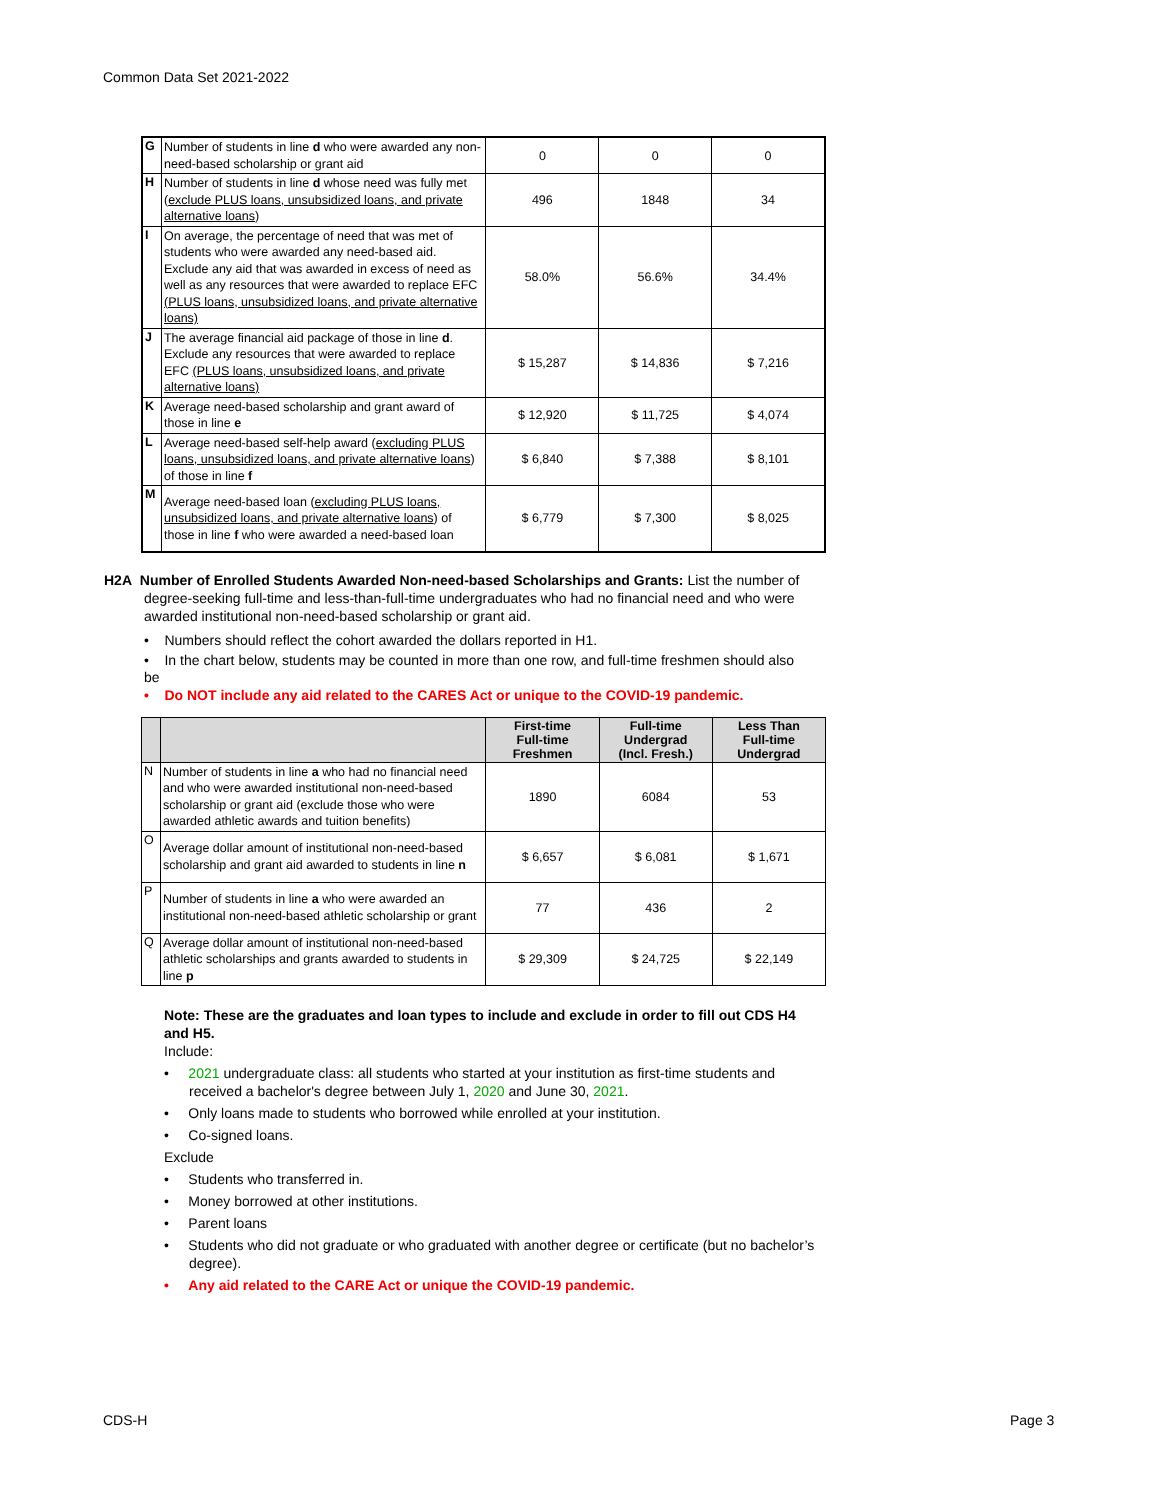Common Data Set 2021-2022
| G | Number of students in line d who were awarded any non-need-based scholarship or grant aid | 0 | 0 | 0 |
| H | Number of students in line d whose need was fully met ( exclude PLUS loans, unsubsidized loans, and private alternative loans ) | 496 | 1848 | 34 |
| I | On average, the percentage of need that was met of students who were awarded any need-based aid. Exclude any aid that was awarded in excess of need as well as any resources that were awarded to replace EFC (PLUS loans, unsubsidized loans, and private alternative loans) | 58.0% | 56.6% | 34.4% |
| J | The average financial aid package of those in line d . Exclude any resources that were awarded to replace EFC (PLUS loans, unsubsidized loans, and private alternative loans) | $ 15,287 | $ 14,836 | $ 7,216 |
| K | Average need-based scholarship and grant award of those in line e | $ 12,920 | $ 11,725 | $ 4,074 |
| L | Average need-based self-help award ( excluding PLUS loans, unsubsidized loans, and private alternative loans ) of those in line f | $ 6,840 | $ 7,388 | $ 8,101 |
| M | Average need-based loan ( excluding PLUS loans, unsubsidized loans, and private alternative loans ) of those in line f who were awarded a need-based loan | $ 6,779 | $ 7,300 | $ 8,025 |
H2A Number of Enrolled Students Awarded Non-need-based Scholarships and Grants: List the number of
degree-seeking full-time and less-than-full-time undergraduates who had no financial need and who were
awarded institutional non-need-based scholarship or grant aid.
• Numbers should reflect the cohort awarded the dollars reported in H1.
• In the chart below, students may be counted in more than one row, and full-time freshmen should also
be
• Do NOT include any aid related to the CARES Act or unique to the COVID-19 pandemic.
| | | First-time Full-time Freshmen | Full-time Undergrad (Incl. Fresh.) | Less Than Full-time Undergrad |
| --- | --- | --- | --- | --- |
| N | Number of students in line a who had no financial need and who were awarded institutional non-need-based scholarship or grant aid (exclude those who were awarded athletic awards and tuition benefits) | 1890 | 6084 | 53 |
| O | Average dollar amount of institutional non-need-based scholarship and grant aid awarded to students in line n | $ 6,657 | $ 6,081 | $ 1,671 |
| P | Number of students in line a who were awarded an institutional non-need-based athletic scholarship or grant | 77 | 436 | 2 |
| Q | Average dollar amount of institutional non-need-based athletic scholarships and grants awarded to students in line p | $ 29,309 | $ 24,725 | $ 22,149 |
Note: These are the graduates and loan types to include and exclude in order to fill out CDS H4 and H5.
Include:
• 2021 undergraduate class: all students who started at your institution as first-time students and received a bachelor's degree between July 1, 2020 and June 30, 2021.
• Only loans made to students who borrowed while enrolled at your institution.
• Co-signed loans.
Exclude
• Students who transferred in.
• Money borrowed at other institutions.
• Parent loans
• Students who did not graduate or who graduated with another degree or certificate (but no bachelor’s degree).
• Any aid related to the CARE Act or unique the COVID-19 pandemic.
CDS-H Page 3